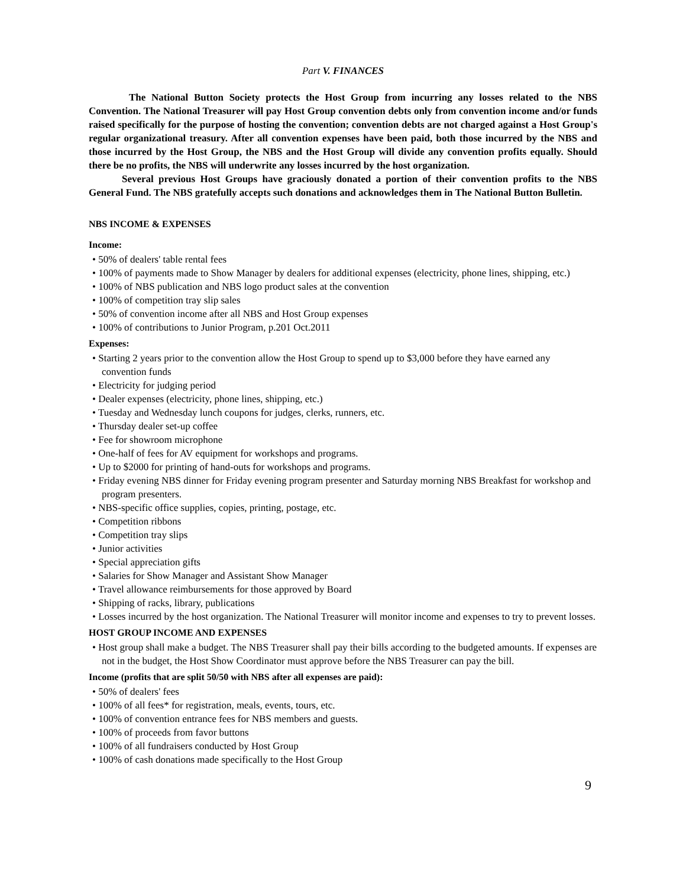Part V. FINANCES
The National Button Society protects the Host Group from incurring any losses related to the NBS Convention. The National Treasurer will pay Host Group convention debts only from convention income and/or funds raised specifically for the purpose of hosting the convention; convention debts are not charged against a Host Group's regular organizational treasury. After all convention expenses have been paid, both those incurred by the NBS and those incurred by the Host Group, the NBS and the Host Group will divide any convention profits equally. Should there be no profits, the NBS will underwrite any losses incurred by the host organization.
Several previous Host Groups have graciously donated a portion of their convention profits to the NBS General Fund. The NBS gratefully accepts such donations and acknowledges them in The National Button Bulletin.
NBS INCOME & EXPENSES
Income:
• 50% of dealers' table rental fees
• 100% of payments made to Show Manager by dealers for additional expenses (electricity, phone lines, shipping, etc.)
• 100% of NBS publication and NBS logo product sales at the convention
• 100% of competition tray slip sales
• 50% of convention income after all NBS and Host Group expenses
• 100% of contributions to Junior Program, p.201 Oct.2011
Expenses:
• Starting 2 years prior to the convention allow the Host Group to spend up to $3,000 before they have earned any convention funds
• Electricity for judging period
• Dealer expenses (electricity, phone lines, shipping, etc.)
• Tuesday and Wednesday lunch coupons for judges, clerks, runners, etc.
• Thursday dealer set-up coffee
• Fee for showroom microphone
• One-half of fees for AV equipment for workshops and programs.
• Up to $2000 for printing of hand-outs for workshops and programs.
• Friday evening NBS dinner for Friday evening program presenter and Saturday morning NBS Breakfast for workshop and program presenters.
• NBS-specific office supplies, copies, printing, postage, etc.
• Competition ribbons
• Competition tray slips
• Junior activities
• Special appreciation gifts
• Salaries for Show Manager and Assistant Show Manager
• Travel allowance reimbursements for those approved by Board
• Shipping of racks, library, publications
• Losses incurred by the host organization. The National Treasurer will monitor income and expenses to try to prevent losses.
HOST GROUP INCOME AND EXPENSES
• Host group shall make a budget. The NBS Treasurer shall pay their bills according to the budgeted amounts. If expenses are not in the budget, the Host Show Coordinator must approve before the NBS Treasurer can pay the bill.
Income (profits that are split 50/50 with NBS after all expenses are paid):
• 50% of dealers' fees
• 100% of all fees* for registration, meals, events, tours, etc.
• 100% of convention entrance fees for NBS members and guests.
• 100% of proceeds from favor buttons
• 100% of all fundraisers conducted by Host Group
• 100% of cash donations made specifically to the Host Group
9